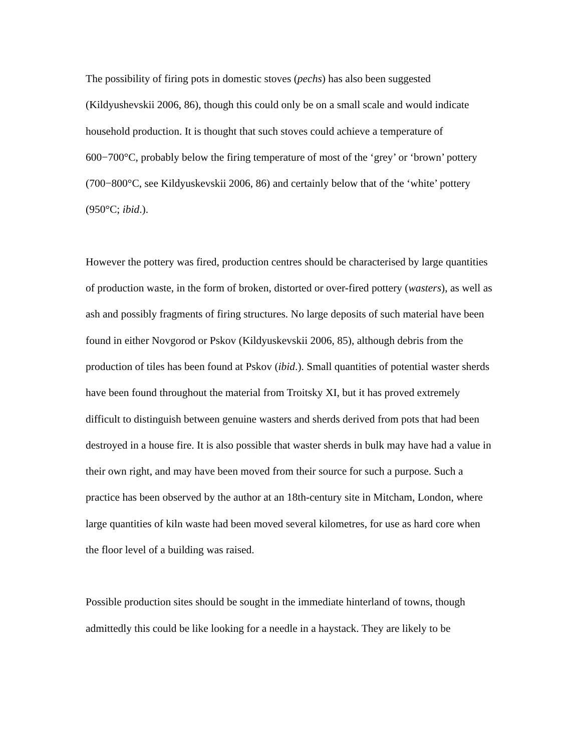The possibility of firing pots in domestic stoves (pechs) has also been suggested (Kildyushevskii 2006, 86), though this could only be on a small scale and would indicate household production. It is thought that such stoves could achieve a temperature of 600−700°C, probably below the firing temperature of most of the ‘grey’ or ‘brown’ pottery (700−800°C, see Kildyuskevskii 2006, 86) and certainly below that of the ‘white’ pottery (950°C; ibid.).
However the pottery was fired, production centres should be characterised by large quantities of production waste, in the form of broken, distorted or over-fired pottery (wasters), as well as ash and possibly fragments of firing structures. No large deposits of such material have been found in either Novgorod or Pskov (Kildyuskevskii 2006, 85), although debris from the production of tiles has been found at Pskov (ibid.). Small quantities of potential waster sherds have been found throughout the material from Troitsky XI, but it has proved extremely difficult to distinguish between genuine wasters and sherds derived from pots that had been destroyed in a house fire. It is also possible that waster sherds in bulk may have had a value in their own right, and may have been moved from their source for such a purpose. Such a practice has been observed by the author at an 18th-century site in Mitcham, London, where large quantities of kiln waste had been moved several kilometres, for use as hard core when the floor level of a building was raised.
Possible production sites should be sought in the immediate hinterland of towns, though admittedly this could be like looking for a needle in a haystack. They are likely to be